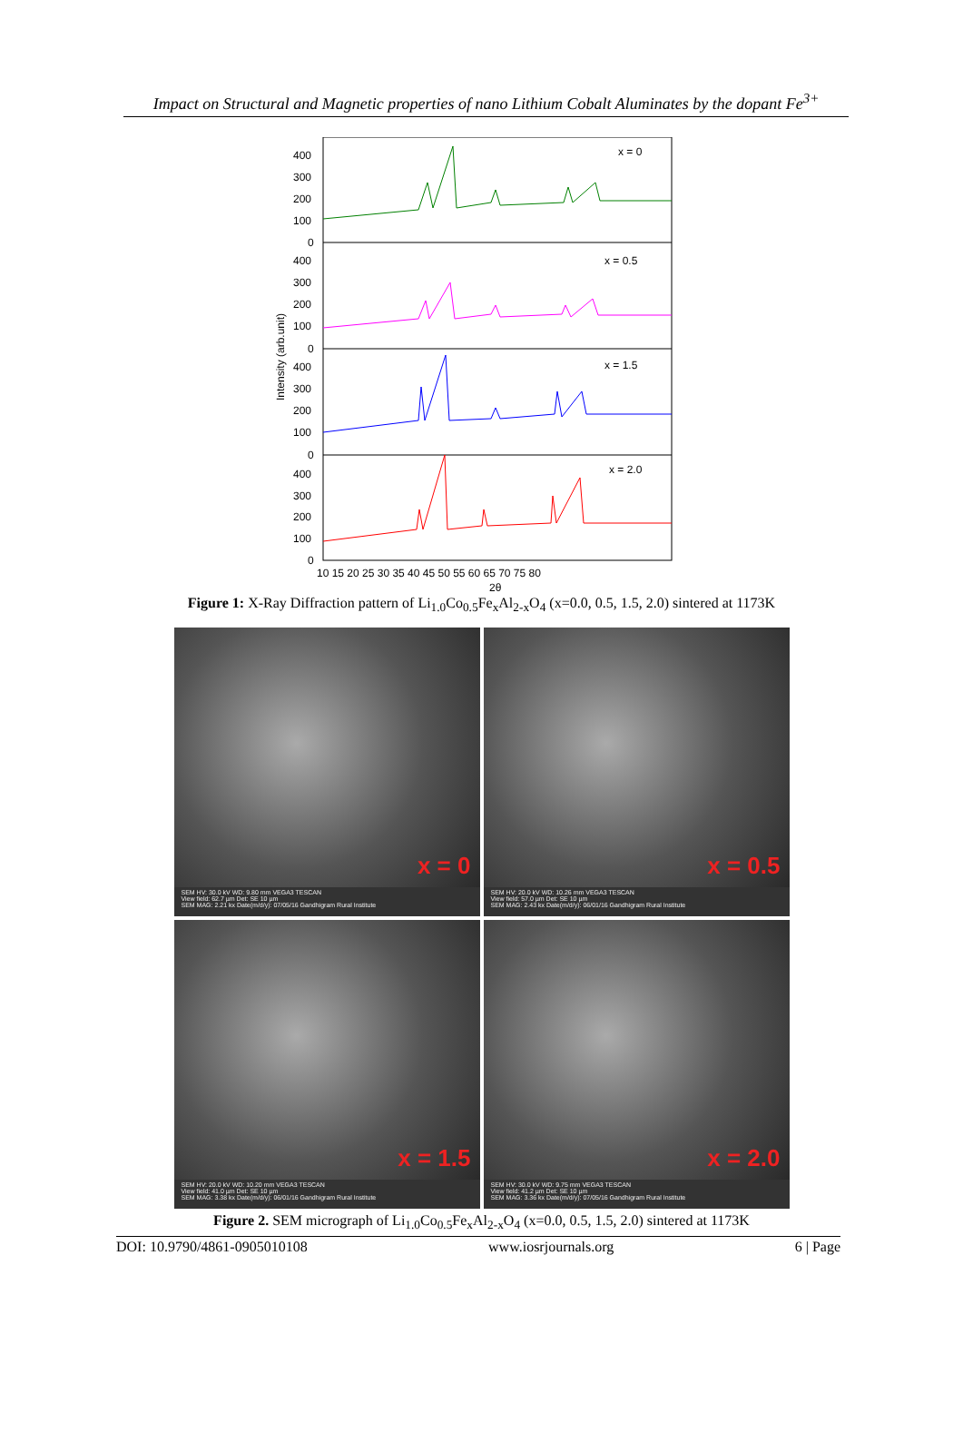Impact on Structural and Magnetic properties of nano Lithium Cobalt Aluminates by the dopant Fe<sup>3+</sup>
x = 0
x = 0.5
x = 1.5
x = 2.0
400
300
200
100
0
400
300
200
100
0
400
300
200
100
0
400
300
200
100
0
10 15 20 25 30 35 40 45 50 55 60 65 70 75 80
2θ
Intensity (arb.unit)
Figure 1: X-Ray Diffraction pattern of Li<sub>1.0</sub>Co<sub>0.5</sub>Fe<sub>x</sub>Al<sub>2-x</sub>O<sub>4</sub> (x=0.0, 0.5, 1.5, 2.0) sintered at 1173K
x = 0
SEM HV: 30.0 kV WD: 9.80 mm VEGA3 TESCAN
View field: 62.7 µm Det: SE 10 µm
SEM MAG: 2.21 kx Date(m/d/y): 07/05/16 Gandhigram Rural Institute
x = 0.5
SEM HV: 20.0 kV WD: 10.26 mm VEGA3 TESCAN
View field: 57.0 µm Det: SE 10 µm
SEM MAG: 2.43 kx Date(m/d/y): 06/01/16 Gandhigram Rural Institute
x = 1.5
SEM HV: 20.0 kV WD: 10.20 mm VEGA3 TESCAN
View field: 41.0 µm Det: SE 10 µm
SEM MAG: 3.38 kx Date(m/d/y): 06/01/16 Gandhigram Rural Institute
x = 2.0
SEM HV: 30.0 kV WD: 9.75 mm VEGA3 TESCAN
View field: 41.2 µm Det: SE 10 µm
SEM MAG: 3.36 kx Date(m/d/y): 07/05/16 Gandhigram Rural Institute
Figure 2. SEM micrograph of Li<sub>1.0</sub>Co<sub>0.5</sub>Fe<sub>x</sub>Al<sub>2-x</sub>O<sub>4</sub> (x=0.0, 0.5, 1.5, 2.0) sintered at 1173K
DOI: 10.9790/4861-0905010108 www.iosrjournals.org 6 | Page